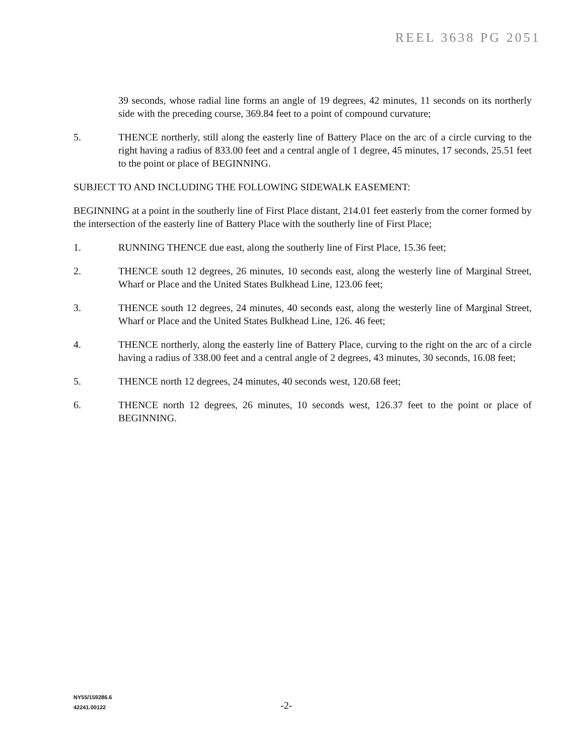REEL 3638 PG 2051
39 seconds, whose radial line forms an angle of 19 degrees, 42 minutes, 11 seconds on its northerly side with the preceding course, 369.84 feet to a point of compound curvature;
5. THENCE northerly, still along the easterly line of Battery Place on the arc of a circle curving to the right having a radius of 833.00 feet and a central angle of 1 degree, 45 minutes, 17 seconds, 25.51 feet to the point or place of BEGINNING.
SUBJECT TO AND INCLUDING THE FOLLOWING SIDEWALK EASEMENT:
BEGINNING at a point in the southerly line of First Place distant, 214.01 feet easterly from the corner formed by the intersection of the easterly line of Battery Place with the southerly line of First Place;
1. RUNNING THENCE due east, along the southerly line of First Place, 15.36 feet;
2. THENCE south 12 degrees, 26 minutes, 10 seconds east, along the westerly line of Marginal Street, Wharf or Place and the United States Bulkhead Line, 123.06 feet;
3. THENCE south 12 degrees, 24 minutes, 40 seconds east, along the westerly line of Marginal Street, Wharf or Place and the United States Bulkhead Line, 126. 46 feet;
4. THENCE northerly, along the easterly line of Battery Place, curving to the right on the arc of a circle having a radius of 338.00 feet and a central angle of 2 degrees, 43 minutes, 30 seconds, 16.08 feet;
5. THENCE north 12 degrees, 24 minutes, 40 seconds west, 120.68 feet;
6. THENCE north 12 degrees, 26 minutes, 10 seconds west, 126.37 feet to the point or place of BEGINNING.
NY55/159286.6
42241.00122
-2-